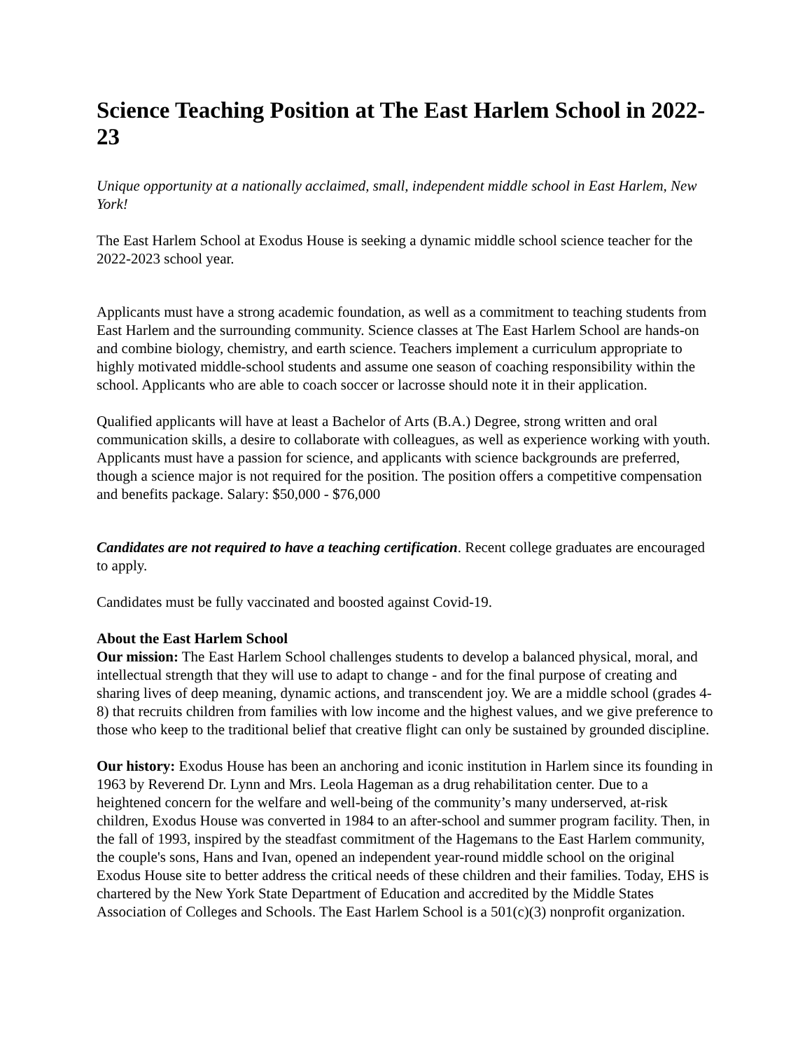Science Teaching Position at The East Harlem School in 2022-23
Unique opportunity at a nationally acclaimed, small, independent middle school in East Harlem, New York!
The East Harlem School at Exodus House is seeking a dynamic middle school science teacher for the 2022-2023 school year.
Applicants must have a strong academic foundation, as well as a commitment to teaching students from East Harlem and the surrounding community. Science classes at The East Harlem School are hands-on and combine biology, chemistry, and earth science. Teachers implement a curriculum appropriate to highly motivated middle-school students and assume one season of coaching responsibility within the school. Applicants who are able to coach soccer or lacrosse should note it in their application.
Qualified applicants will have at least a Bachelor of Arts (B.A.) Degree, strong written and oral communication skills, a desire to collaborate with colleagues, as well as experience working with youth. Applicants must have a passion for science, and applicants with science backgrounds are preferred, though a science major is not required for the position. The position offers a competitive compensation and benefits package. Salary: $50,000 - $76,000
Candidates are not required to have a teaching certification. Recent college graduates are encouraged to apply.
Candidates must be fully vaccinated and boosted against Covid-19.
About the East Harlem School
Our mission: The East Harlem School challenges students to develop a balanced physical, moral, and intellectual strength that they will use to adapt to change - and for the final purpose of creating and sharing lives of deep meaning, dynamic actions, and transcendent joy. We are a middle school (grades 4-8) that recruits children from families with low income and the highest values, and we give preference to those who keep to the traditional belief that creative flight can only be sustained by grounded discipline.
Our history: Exodus House has been an anchoring and iconic institution in Harlem since its founding in 1963 by Reverend Dr. Lynn and Mrs. Leola Hageman as a drug rehabilitation center. Due to a heightened concern for the welfare and well-being of the community’s many underserved, at-risk children, Exodus House was converted in 1984 to an after-school and summer program facility. Then, in the fall of 1993, inspired by the steadfast commitment of the Hagemans to the East Harlem community, the couple's sons, Hans and Ivan, opened an independent year-round middle school on the original Exodus House site to better address the critical needs of these children and their families. Today, EHS is chartered by the New York State Department of Education and accredited by the Middle States Association of Colleges and Schools. The East Harlem School is a 501(c)(3) nonprofit organization.